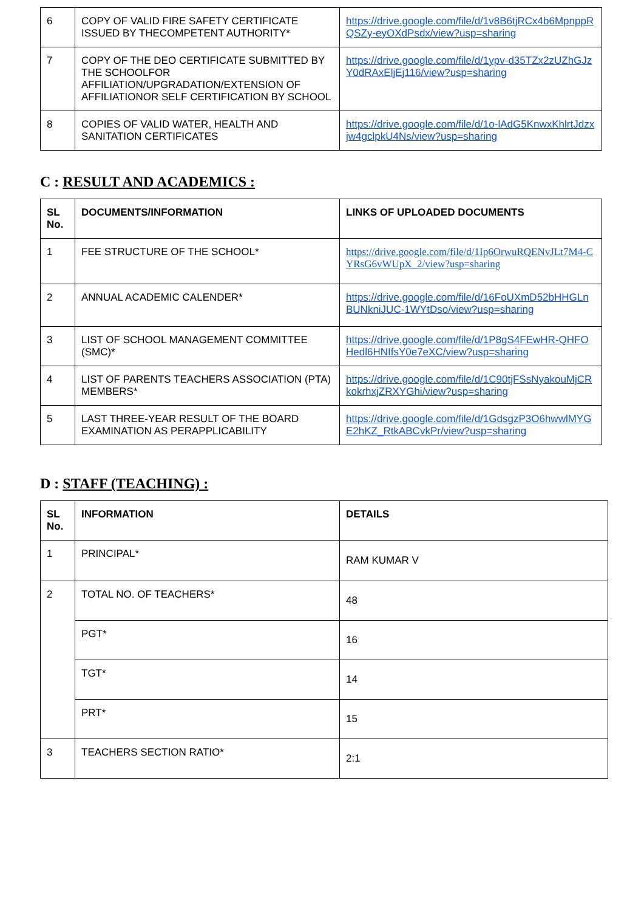| 6 | COPY OF VALID FIRE SAFETY CERTIFICATE ISSUED BY THECOMPETENT AUTHORITY* | https://drive.google.com/file/d/1v8B6tjRCx4b6MpnppRQSZy-eyOXdPsdx/view?usp=sharing |
| 7 | COPY OF THE DEO CERTIFICATE SUBMITTED BY THE SCHOOLFOR AFFILIATION/UPGRADATION/EXTENSION OF AFFILIATIONOR SELF CERTIFICATION BY SCHOOL | https://drive.google.com/file/d/1ypv-d35TZx2zUZhGJzY0dRAxEljEj116/view?usp=sharing |
| 8 | COPIES OF VALID WATER, HEALTH AND SANITATION CERTIFICATES | https://drive.google.com/file/d/1o-lAdG5KnwxKhlrtJdzxjw4gclpkU4Ns/view?usp=sharing |
C : RESULT AND ACADEMICS :
| SL No. | DOCUMENTS/INFORMATION | LINKS OF UPLOADED DOCUMENTS |
| --- | --- | --- |
| 1 | FEE STRUCTURE OF THE SCHOOL* | https://drive.google.com/file/d/1Ip6OrwuRQENvJLt7M4-CYRsG6vWUpX_2/view?usp=sharing |
| 2 | ANNUAL ACADEMIC CALENDER* | https://drive.google.com/file/d/16FoUXmD52bHHGLnBUNkniJUC-1WYtDso/view?usp=sharing |
| 3 | LIST OF SCHOOL MANAGEMENT COMMITTEE (SMC)* | https://drive.google.com/file/d/1P8gS4FEwHR-QHFOHedl6HNIfsY0e7eXC/view?usp=sharing |
| 4 | LIST OF PARENTS TEACHERS ASSOCIATION (PTA) MEMBERS* | https://drive.google.com/file/d/1C90tjFSsNyakouMjCRkokrhxjZRXYGhi/view?usp=sharing |
| 5 | LAST THREE-YEAR RESULT OF THE BOARD EXAMINATION AS PERAPPLICABILITY | https://drive.google.com/file/d/1GdsgzP3O6hwwlMYGE2hKZ_RtkABCvkPr/view?usp=sharing |
D : STAFF (TEACHING) :
| SL No. | INFORMATION | DETAILS |
| --- | --- | --- |
| 1 | PRINCIPAL* | RAM KUMAR V |
| 2 | TOTAL NO. OF TEACHERS* | 48 |
| | PGT* | 16 |
| | TGT* | 14 |
| | PRT* | 15 |
| 3 | TEACHERS SECTION RATIO* | 2:1 |